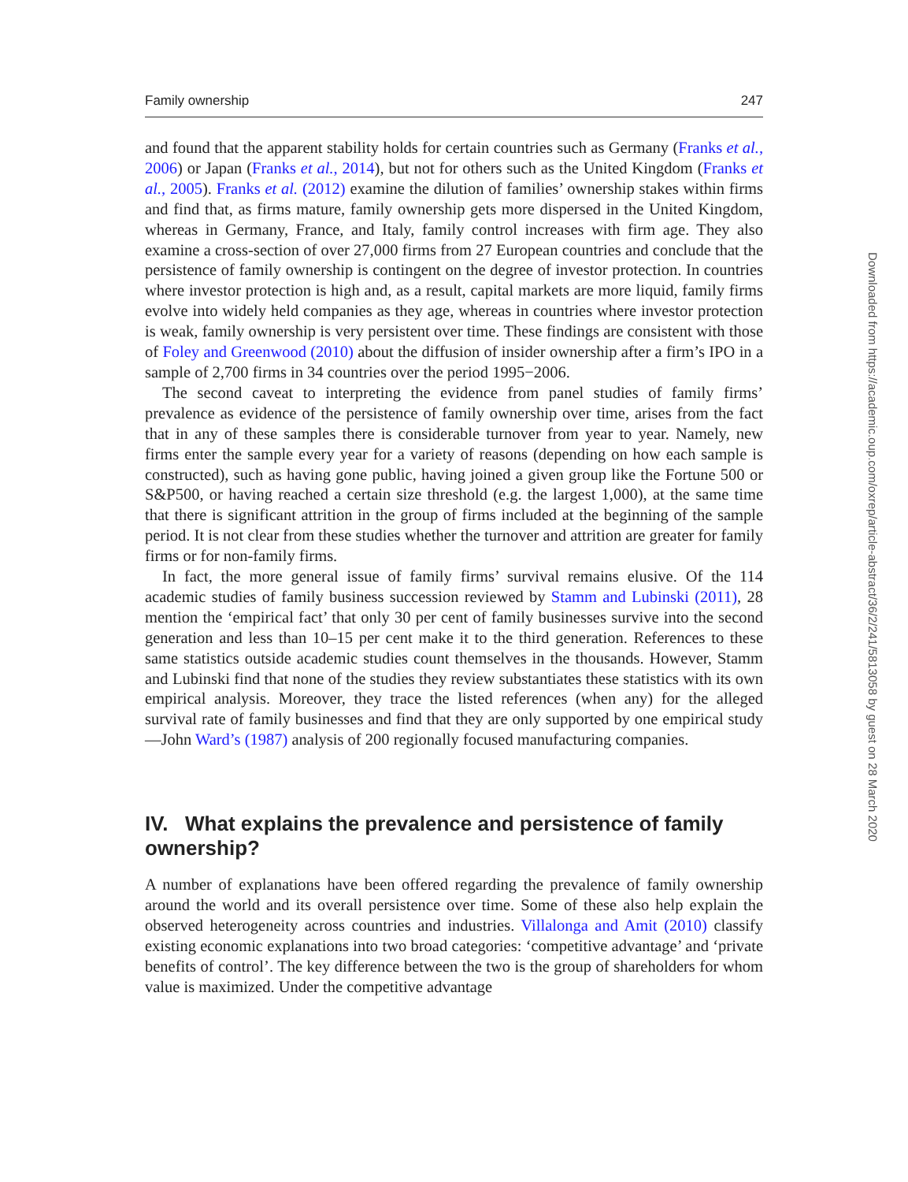Family ownership 247
and found that the apparent stability holds for certain countries such as Germany (Franks et al., 2006) or Japan (Franks et al., 2014), but not for others such as the United Kingdom (Franks et al., 2005). Franks et al. (2012) examine the dilution of families’ ownership stakes within firms and find that, as firms mature, family ownership gets more dispersed in the United Kingdom, whereas in Germany, France, and Italy, family control increases with firm age. They also examine a cross-section of over 27,000 firms from 27 European countries and conclude that the persistence of family ownership is contingent on the degree of investor protection. In countries where investor protection is high and, as a result, capital markets are more liquid, family firms evolve into widely held companies as they age, whereas in countries where investor protection is weak, family ownership is very persistent over time. These findings are consistent with those of Foley and Greenwood (2010) about the diffusion of insider ownership after a firm’s IPO in a sample of 2,700 firms in 34 countries over the period 1995−2006.
The second caveat to interpreting the evidence from panel studies of family firms’ prevalence as evidence of the persistence of family ownership over time, arises from the fact that in any of these samples there is considerable turnover from year to year. Namely, new firms enter the sample every year for a variety of reasons (depending on how each sample is constructed), such as having gone public, having joined a given group like the Fortune 500 or S&P500, or having reached a certain size threshold (e.g. the largest 1,000), at the same time that there is significant attrition in the group of firms included at the beginning of the sample period. It is not clear from these studies whether the turnover and attrition are greater for family firms or for non-family firms.
In fact, the more general issue of family firms’ survival remains elusive. Of the 114 academic studies of family business succession reviewed by Stamm and Lubinski (2011), 28 mention the ‘empirical fact’ that only 30 per cent of family businesses survive into the second generation and less than 10–15 per cent make it to the third generation. References to these same statistics outside academic studies count themselves in the thousands. However, Stamm and Lubinski find that none of the studies they review substantiates these statistics with its own empirical analysis. Moreover, they trace the listed references (when any) for the alleged survival rate of family businesses and find that they are only supported by one empirical study—John Ward’s (1987) analysis of 200 regionally focused manufacturing companies.
IV. What explains the prevalence and persistence of family ownership?
A number of explanations have been offered regarding the prevalence of family ownership around the world and its overall persistence over time. Some of these also help explain the observed heterogeneity across countries and industries. Villalonga and Amit (2010) classify existing economic explanations into two broad categories: ‘competitive advantage’ and ‘private benefits of control’. The key difference between the two is the group of shareholders for whom value is maximized. Under the competitive advantage
Downloaded from https://academic.oup.com/oxrep/article-abstract/36/2/241/5813058 by guest on 28 March 2020